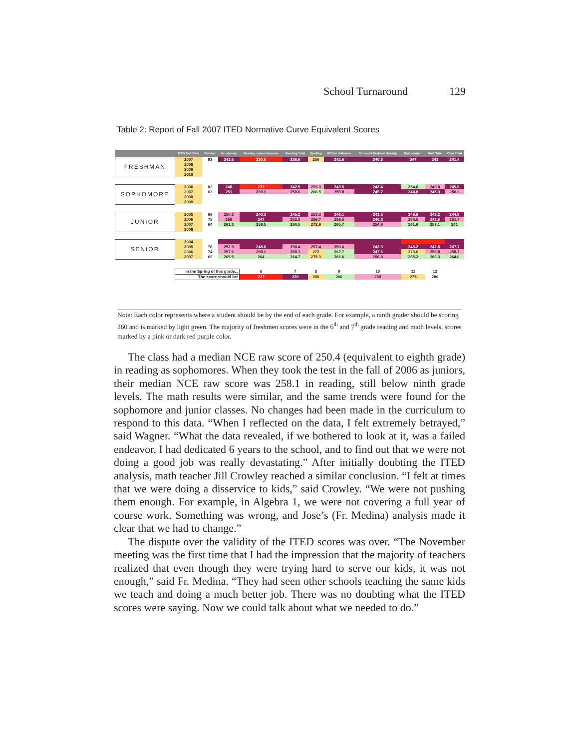School Turnaround 129
Table 2: Report of Fall 2007 ITED Normative Curve Equivalent Scores
| | ITED Test Date | Number | Vocabulary | Reading comprehension | Reading Total | Spelling | Written Materials | Concepts Problem Solving | Computation | Math Total | Core Total |
| --- | --- | --- | --- | --- | --- | --- | --- | --- | --- | --- | --- |
| FRESHMAN | 2007 | 93 | 242.5 | 230.8 | 236.6 | 250 | 242.6 | 240.3 | 247 | 243 | 241.4 |
| | 2008 | | | | | | | | | | |
| | 2009 | | | | | | | | | | |
| | 2010 | | | | | | | | | | |
| SOPHOMORE | 2006 | 82 | 248 | 237 | 242.5 | 255.3 | 243.5 | 242.4 | 264.6 | 249.8 | 245.8 |
| | 2007 | 63 | 251 | 250.3 | 250.6 | 266.5 | 255.8 | 245.7 | 244.8 | 245.3 | 250.3 |
| | 2008 | | | | | | | | | | |
| | 2009 | | | | | | | | | | |
| JUNIOR | 2005 | 96 | 250.2 | 240.3 | 245.2 | 253.3 | 246.1 | 241.5 | 246.5 | 243.2 | 244.8 |
| | 2006 | 75 | 258 | 247 | 252.5 | 256.7 | 256.5 | 240.8 | 250.5 | 243.6 | 251.7 |
| | 2007 | 64 | 261.3 | 259.5 | 260.5 | 272.9 | 265.7 | 254.9 | 261.6 | 257.1 | 261 |
| | 2008 | | | | | | | | | | |
| SENIOR | 2004 | | | | | | | | | | |
| | 2005 | 78 | 252.5 | 248.6 | 250.4 | 257.4 | 250.6 | 242.3 | 243.2 | 242.6 | 247.7 |
| | 2006 | 74 | 257.9 | 258.1 | 258.1 | 272 | 262.7 | 247.6 | 273.6 | 256.8 | 258.7 |
| | 2007 | 69 | 265.5 | 264 | 264.7 | 275.3 | 266.6 | 256.8 | 265.2 | 260.3 | 264.6 |
| | In the Spring of this grade... | | | 6 | 7 | 8 | 9 | 10 | 11 | 12 | |
| | The score should be: | | | 227 | 239 | 250 | 260 | 268 | 275 | 280 | |
Note: Each color represents where a student should be by the end of each grade. For example, a ninth grader should be scoring 260 and is marked by light green. The majority of freshmen scores were in the 6<sup>th</sup> and 7<sup>th</sup> grade reading and math levels, scores marked by a pink or dark red purple color.
The class had a median NCE raw score of 250.4 (equivalent to eighth grade) in reading as sophomores. When they took the test in the fall of 2006 as juniors, their median NCE raw score was 258.1 in reading, still below ninth grade levels. The math results were similar, and the same trends were found for the sophomore and junior classes. No changes had been made in the curriculum to respond to this data. “When I reflected on the data, I felt extremely betrayed,” said Wagner. “What the data revealed, if we bothered to look at it, was a failed endeavor. I had dedicated 6 years to the school, and to find out that we were not doing a good job was really devastating.” After initially doubting the ITED analysis, math teacher Jill Crowley reached a similar conclusion. “I felt at times that we were doing a disservice to kids,” said Crowley. “We were not pushing them enough. For example, in Algebra 1, we were not covering a full year of course work. Something was wrong, and Jose’s (Fr. Medina) analysis made it clear that we had to change.”
The dispute over the validity of the ITED scores was over. “The November meeting was the first time that I had the impression that the majority of teachers realized that even though they were trying hard to serve our kids, it was not enough,” said Fr. Medina. “They had seen other schools teaching the same kids we teach and doing a much better job. There was no doubting what the ITED scores were saying. Now we could talk about what we needed to do.”